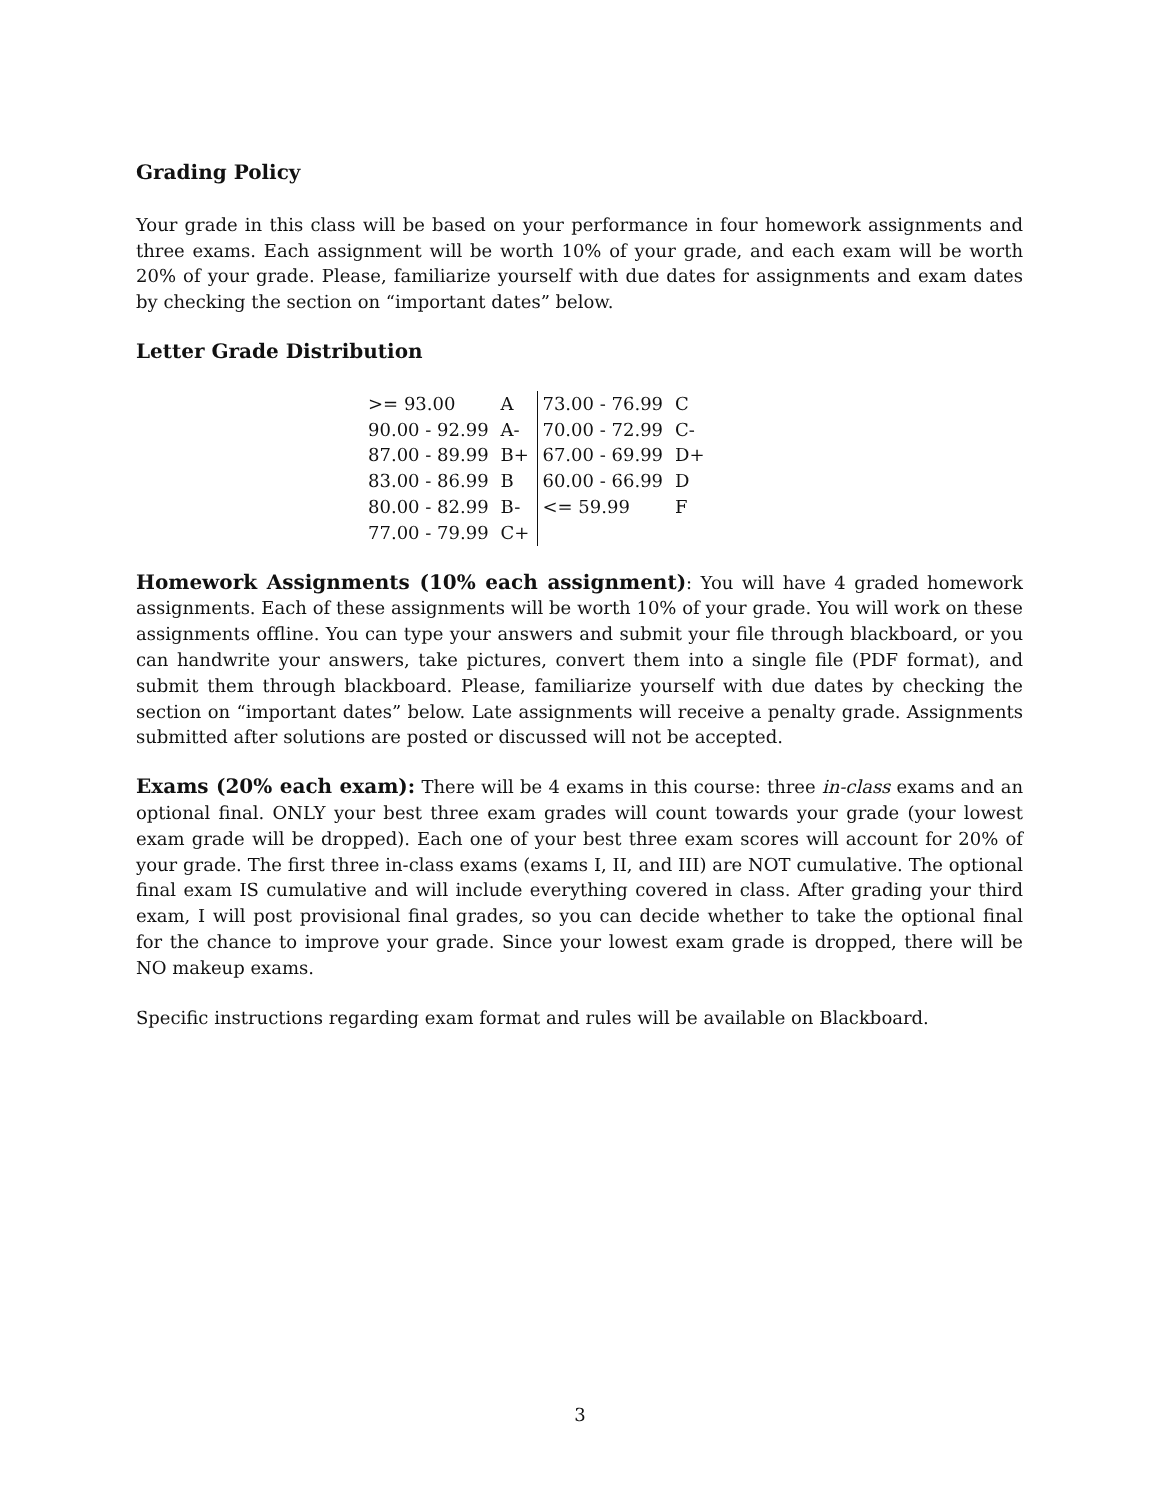Grading Policy
Your grade in this class will be based on your performance in four homework assignments and three exams. Each assignment will be worth 10% of your grade, and each exam will be worth 20% of your grade. Please, familiarize yourself with due dates for assignments and exam dates by checking the section on “important dates” below.
Letter Grade Distribution
| >= 93.00 | A | 73.00 - 76.99 | C |
| 90.00 - 92.99 | A- | 70.00 - 72.99 | C- |
| 87.00 - 89.99 | B+ | 67.00 - 69.99 | D+ |
| 83.00 - 86.99 | B | 60.00 - 66.99 | D |
| 80.00 - 82.99 | B- | <= 59.99 | F |
| 77.00 - 79.99 | C+ | | |
Homework Assignments (10% each assignment): You will have 4 graded homework assignments. Each of these assignments will be worth 10% of your grade. You will work on these assignments offline. You can type your answers and submit your file through blackboard, or you can handwrite your answers, take pictures, convert them into a single file (PDF format), and submit them through blackboard. Please, familiarize yourself with due dates by checking the section on “important dates” below. Late assignments will receive a penalty grade. Assignments submitted after solutions are posted or discussed will not be accepted.
Exams (20% each exam): There will be 4 exams in this course: three in-class exams and an optional final. ONLY your best three exam grades will count towards your grade (your lowest exam grade will be dropped). Each one of your best three exam scores will account for 20% of your grade. The first three in-class exams (exams I, II, and III) are NOT cumulative. The optional final exam IS cumulative and will include everything covered in class. After grading your third exam, I will post provisional final grades, so you can decide whether to take the optional final for the chance to improve your grade. Since your lowest exam grade is dropped, there will be NO makeup exams.
Specific instructions regarding exam format and rules will be available on Blackboard.
3